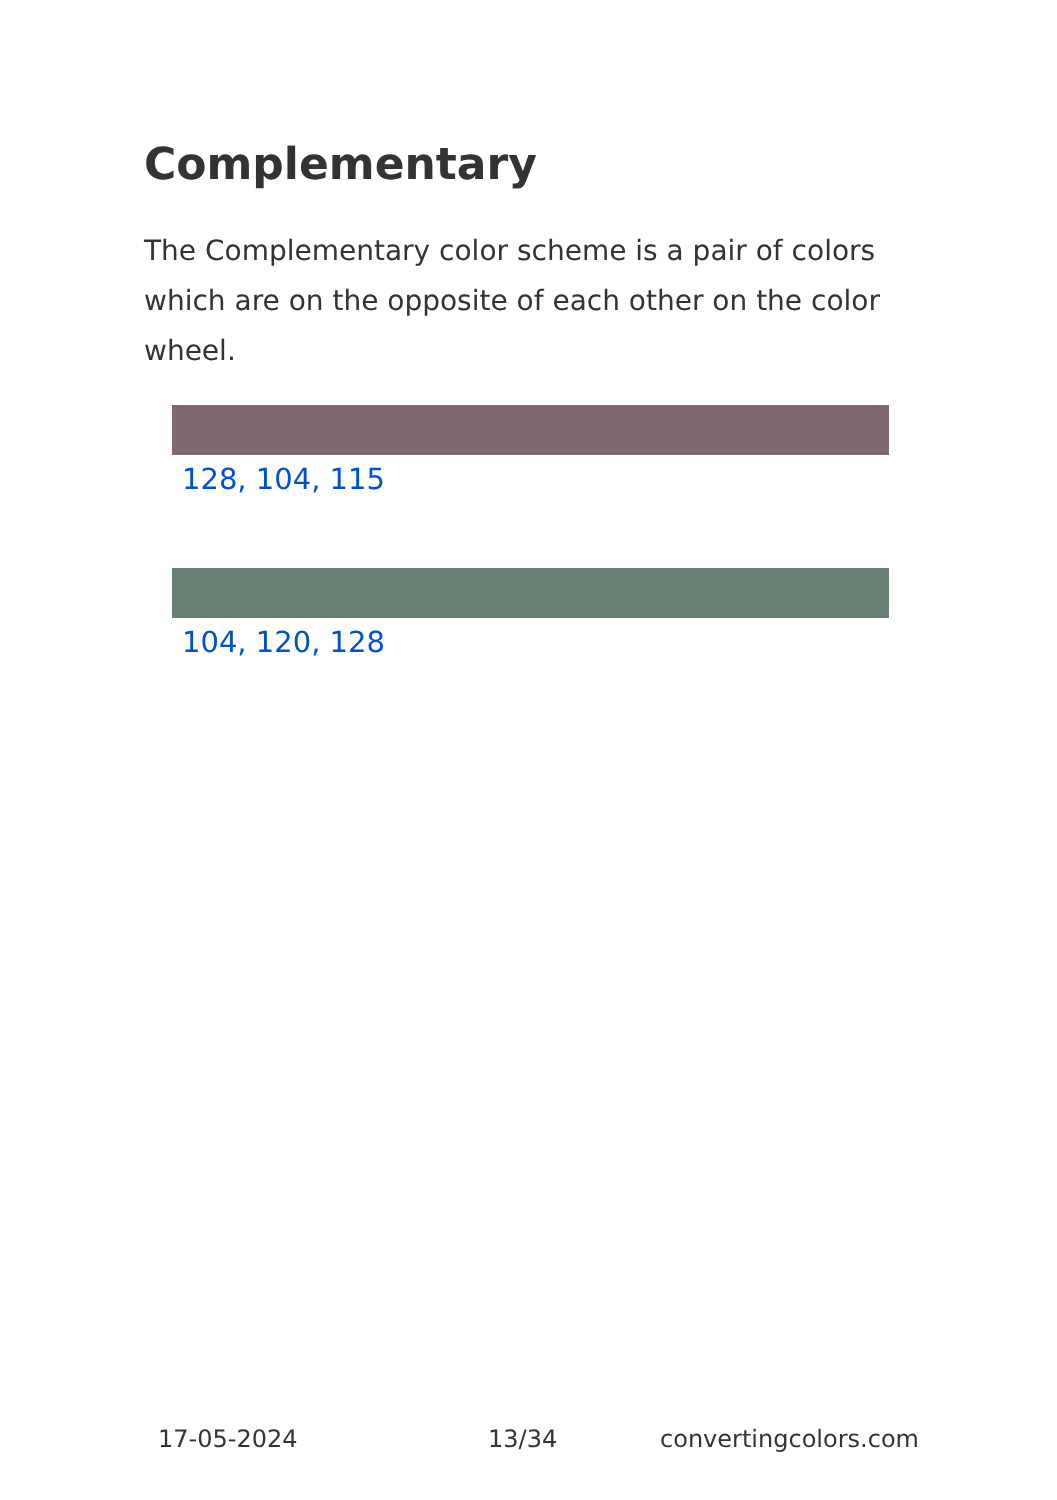Complementary
The Complementary color scheme is a pair of colors which are on the opposite of each other on the color wheel.
128, 104, 115
104, 120, 128
17-05-2024 13/34 convertingcolors.com